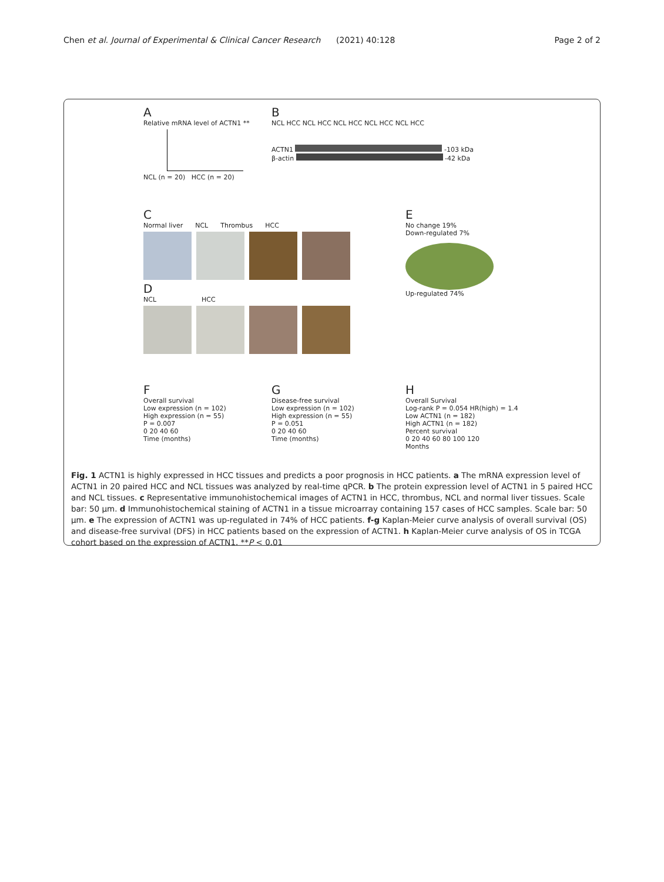Chen et al. Journal of Experimental & Clinical Cancer Research (2021) 40:128 Page 2 of 2
A
Relative mRNA level of ACTN1 **
NCL (n = 20) HCC (n = 20)
B
NCL HCC NCL HCC NCL HCC NCL HCC NCL HCC
ACTN1 -103 kDa
β-actin -42 kDa
C
Normal liver NCL Thrombus HCC
D
NCL HCC
E
No change 19%
Down-regulated 7%
Up-regulated 74%
F
Overall survival
Low expression (n = 102)
High expression (n = 55)
P = 0.007
0 20 40 60
Time (months)
G
Disease-free survival
Low expression (n = 102)
High expression (n = 55)
P = 0.051
0 20 40 60
Time (months)
H
Overall Survival
Log-rank P = 0.054 HR(high) = 1.4
Low ACTN1 (n = 182)
High ACTN1 (n = 182)
Percent survival
0 20 40 60 80 100 120
Months
Fig. 1 ACTN1 is highly expressed in HCC tissues and predicts a poor prognosis in HCC patients. a The mRNA expression level of ACTN1 in 20 paired HCC and NCL tissues was analyzed by real-time qPCR. b The protein expression level of ACTN1 in 5 paired HCC and NCL tissues. c Representative immunohistochemical images of ACTN1 in HCC, thrombus, NCL and normal liver tissues. Scale bar: 50 μm. d Immunohistochemical staining of ACTN1 in a tissue microarray containing 157 cases of HCC samples. Scale bar: 50 μm. e The expression of ACTN1 was up-regulated in 74% of HCC patients. f-g Kaplan-Meier curve analysis of overall survival (OS) and disease-free survival (DFS) in HCC patients based on the expression of ACTN1. h Kaplan-Meier curve analysis of OS in TCGA cohort based on the expression of ACTN1. **P < 0.01